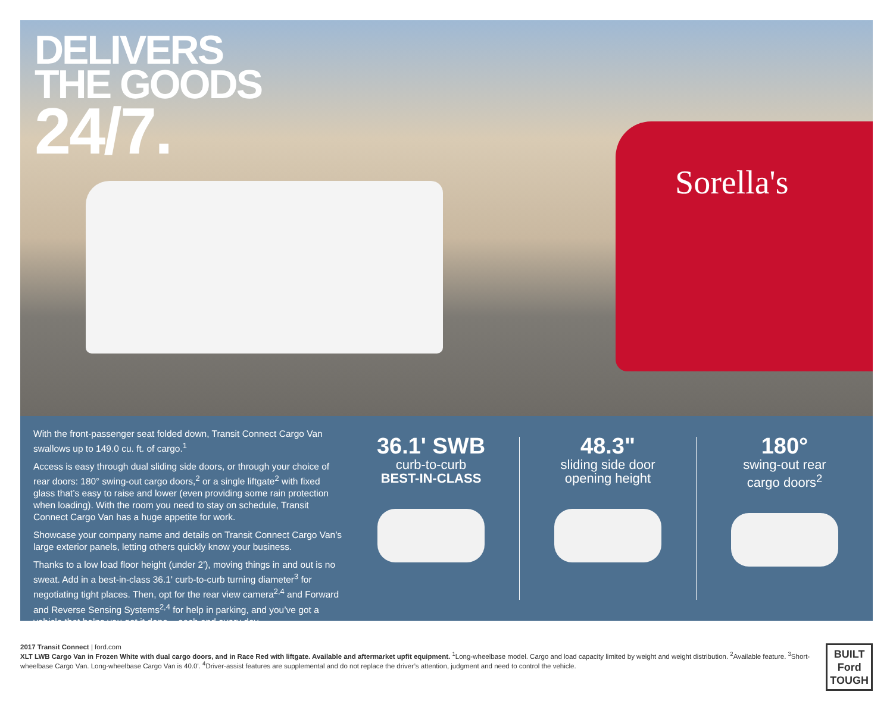DELIVERS
THE GOODS
24/7.
Sorella's
With the front-passenger seat folded down, Transit Connect Cargo Van swallows up to 149.0 cu. ft. of cargo.<sup>1</sup>
Access is easy through dual sliding side doors, or through your choice of rear doors: 180° swing-out cargo doors,<sup>2</sup> or a single liftgate<sup>2</sup> with fixed glass that’s easy to raise and lower (even providing some rain protection when loading). With the room you need to stay on schedule, Transit Connect Cargo Van has a huge appetite for work.
Showcase your company name and details on Transit Connect Cargo Van’s large exterior panels, letting others quickly know your business.
Thanks to a low load floor height (under 2'), moving things in and out is no sweat. Add in a best-in-class 36.1' curb-to-curb turning diameter<sup>3</sup> for negotiating tight places. Then, opt for the rear view camera<sup>2,4</sup> and Forward and Reverse Sensing Systems<sup>2,4</sup> for help in parking, and you’ve got a vehicle that helps you get it done – each and every day.
36.1' SWB
curb-to-curb
BEST-IN-CLASS
48.3"
sliding side door
opening height
180°
swing-out rear
cargo doors<sup>2</sup>
2017 Transit Connect | ford.com
XLT LWB Cargo Van in Frozen White with dual cargo doors, and in Race Red with liftgate. Available and aftermarket upfit equipment. <sup>1</sup>Long-wheelbase model. Cargo and load capacity limited by weight and weight distribution. <sup>2</sup>Available feature. <sup>3</sup>Short-wheelbase Cargo Van. Long-wheelbase Cargo Van is 40.0'. <sup>4</sup>Driver-assist features are supplemental and do not replace the driver’s attention, judgment and need to control the vehicle.
BUILT
Ford
TOUGH